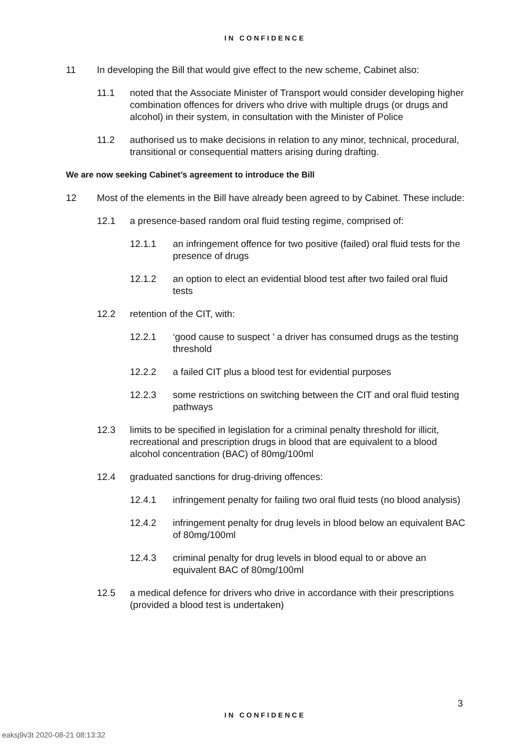IN CONFIDENCE
11 In developing the Bill that would give effect to the new scheme, Cabinet also:
11.1 noted that the Associate Minister of Transport would consider developing higher combination offences for drivers who drive with multiple drugs (or drugs and alcohol) in their system, in consultation with the Minister of Police
11.2 authorised us to make decisions in relation to any minor, technical, procedural, transitional or consequential matters arising during drafting.
We are now seeking Cabinet’s agreement to introduce the Bill
12 Most of the elements in the Bill have already been agreed to by Cabinet. These include:
12.1 a presence-based random oral fluid testing regime, comprised of:
12.1.1 an infringement offence for two positive (failed) oral fluid tests for the presence of drugs
12.1.2 an option to elect an evidential blood test after two failed oral fluid tests
12.2 retention of the CIT, with:
12.2.1 ‘good cause to suspect ’ a driver has consumed drugs as the testing threshold
12.2.2 a failed CIT plus a blood test for evidential purposes
12.2.3 some restrictions on switching between the CIT and oral fluid testing pathways
12.3 limits to be specified in legislation for a criminal penalty threshold for illicit, recreational and prescription drugs in blood that are equivalent to a blood alcohol concentration (BAC) of 80mg/100ml
12.4 graduated sanctions for drug-driving offences:
12.4.1 infringement penalty for failing two oral fluid tests (no blood analysis)
12.4.2 infringement penalty for drug levels in blood below an equivalent BAC of 80mg/100ml
12.4.3 criminal penalty for drug levels in blood equal to or above an equivalent BAC of 80mg/100ml
12.5 a medical defence for drivers who drive in accordance with their prescriptions (provided a blood test is undertaken)
3
IN CONFIDENCE
eaksj9v3t 2020-08-21 08:13:32